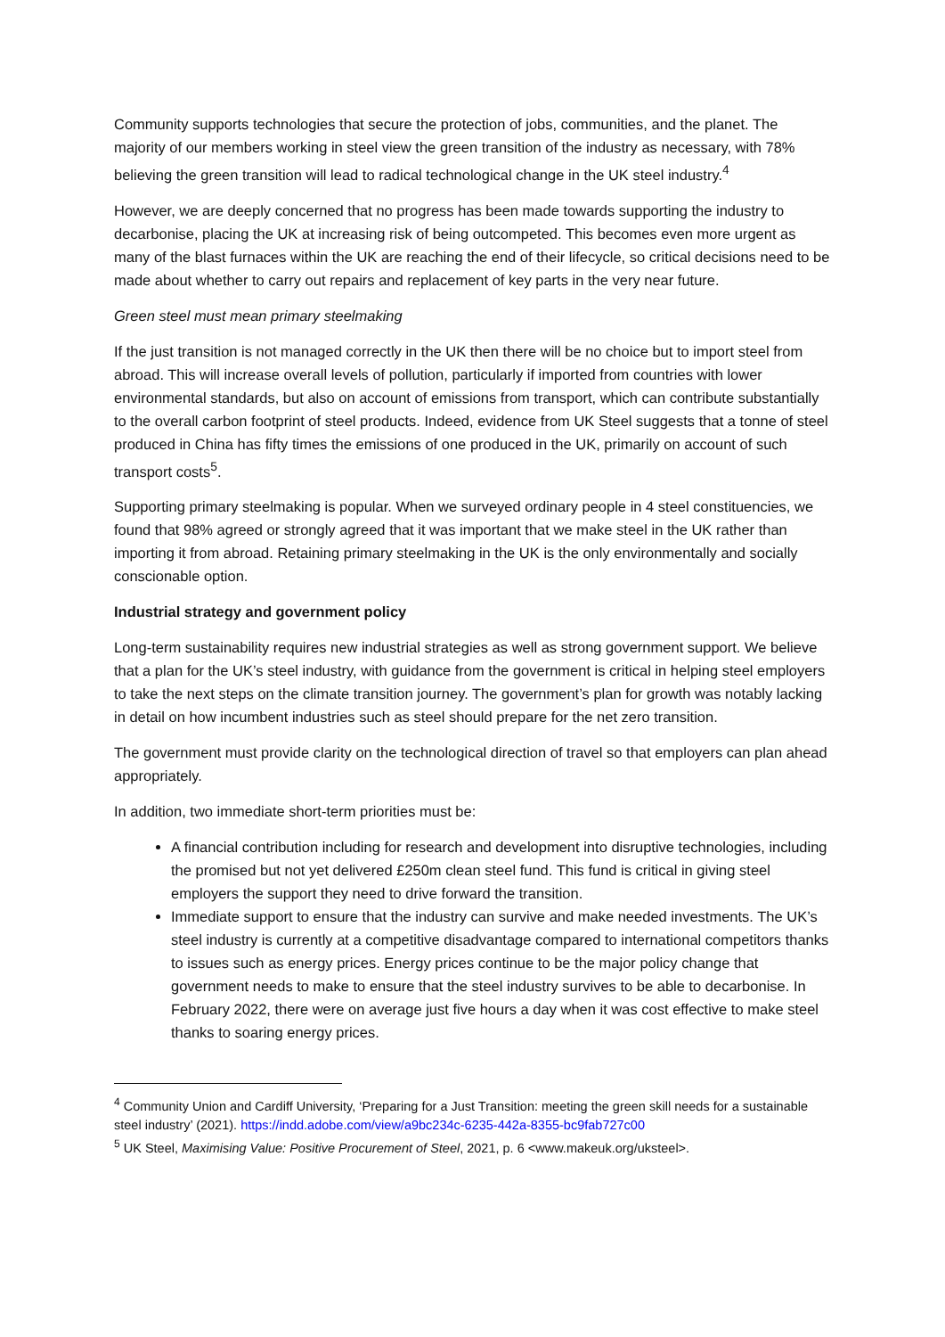Community supports technologies that secure the protection of jobs, communities, and the planet. The majority of our members working in steel view the green transition of the industry as necessary, with 78% believing the green transition will lead to radical technological change in the UK steel industry.<sup>4</sup>
However, we are deeply concerned that no progress has been made towards supporting the industry to decarbonise, placing the UK at increasing risk of being outcompeted. This becomes even more urgent as many of the blast furnaces within the UK are reaching the end of their lifecycle, so critical decisions need to be made about whether to carry out repairs and replacement of key parts in the very near future.
Green steel must mean primary steelmaking
If the just transition is not managed correctly in the UK then there will be no choice but to import steel from abroad. This will increase overall levels of pollution, particularly if imported from countries with lower environmental standards, but also on account of emissions from transport, which can contribute substantially to the overall carbon footprint of steel products. Indeed, evidence from UK Steel suggests that a tonne of steel produced in China has fifty times the emissions of one produced in the UK, primarily on account of such transport costs<sup>5</sup>.
Supporting primary steelmaking is popular. When we surveyed ordinary people in 4 steel constituencies, we found that 98% agreed or strongly agreed that it was important that we make steel in the UK rather than importing it from abroad. Retaining primary steelmaking in the UK is the only environmentally and socially conscionable option.
Industrial strategy and government policy
Long-term sustainability requires new industrial strategies as well as strong government support. We believe that a plan for the UK’s steel industry, with guidance from the government is critical in helping steel employers to take the next steps on the climate transition journey. The government’s plan for growth was notably lacking in detail on how incumbent industries such as steel should prepare for the net zero transition.
The government must provide clarity on the technological direction of travel so that employers can plan ahead appropriately.
In addition, two immediate short-term priorities must be:
A financial contribution including for research and development into disruptive technologies, including the promised but not yet delivered £250m clean steel fund. This fund is critical in giving steel employers the support they need to drive forward the transition.
Immediate support to ensure that the industry can survive and make needed investments. The UK’s steel industry is currently at a competitive disadvantage compared to international competitors thanks to issues such as energy prices. Energy prices continue to be the major policy change that government needs to make to ensure that the steel industry survives to be able to decarbonise. In February 2022, there were on average just five hours a day when it was cost effective to make steel thanks to soaring energy prices.
<sup>4</sup> Community Union and Cardiff University, ‘Preparing for a Just Transition: meeting the green skill needs for a sustainable steel industry’ (2021). https://indd.adobe.com/view/a9bc234c-6235-442a-8355-bc9fab727c00
<sup>5</sup> UK Steel, Maximising Value: Positive Procurement of Steel, 2021, p. 6 <www.makeuk.org/uksteel>.